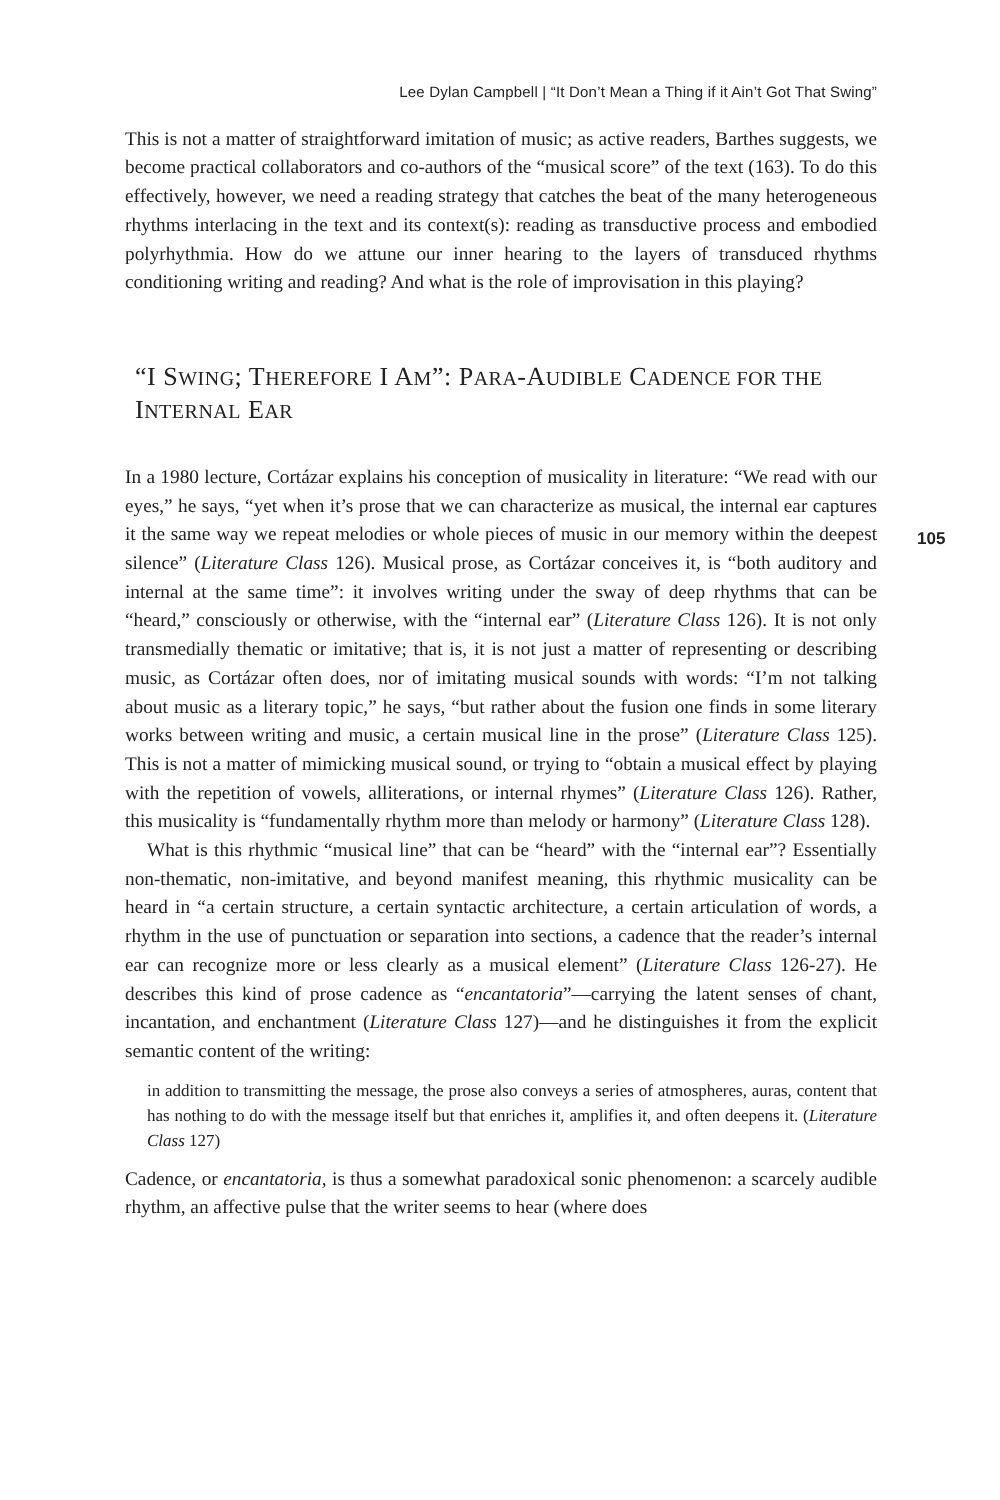Lee Dylan Campbell | “It Don’t Mean a Thing if it Ain’t Got That Swing”
This is not a matter of straightforward imitation of music; as active readers, Barthes suggests, we become practical collaborators and co-authors of the “musical score” of the text (163). To do this effectively, however, we need a reading strategy that catches the beat of the many heterogeneous rhythms interlacing in the text and its context(s): reading as transductive process and embodied polyrhythmia. How do we attune our inner hearing to the layers of transduced rhythms conditioning writing and reading? And what is the role of improvisation in this playing?
“I SWING; THEREFORE I AM”: PARA-AUDIBLE CADENCE FOR THE INTERNAL EAR
In a 1980 lecture, Cortázar explains his conception of musicality in literature: “We read with our eyes,” he says, “yet when it’s prose that we can characterize as musical, the internal ear captures it the same way we repeat melodies or whole pieces of music in our memory within the deepest silence” (Literature Class 126). Musical prose, as Cortázar conceives it, is “both auditory and internal at the same time”: it involves writing under the sway of deep rhythms that can be “heard,” consciously or otherwise, with the “internal ear” (Literature Class 126). It is not only transmedially thematic or imitative; that is, it is not just a matter of representing or describing music, as Cortázar often does, nor of imitating musical sounds with words: “I’m not talking about music as a literary topic,” he says, “but rather about the fusion one finds in some literary works between writing and music, a certain musical line in the prose” (Literature Class 125). This is not a matter of mimicking musical sound, or trying to “obtain a musical effect by playing with the repetition of vowels, alliterations, or internal rhymes” (Literature Class 126). Rather, this musicality is “fundamentally rhythm more than melody or harmony” (Literature Class 128).
105
What is this rhythmic “musical line” that can be “heard” with the “internal ear”? Essentially non-thematic, non-imitative, and beyond manifest meaning, this rhythmic musicality can be heard in “a certain structure, a certain syntactic architecture, a certain articulation of words, a rhythm in the use of punctuation or separation into sections, a cadence that the reader’s internal ear can recognize more or less clearly as a musical element” (Literature Class 126-27). He describes this kind of prose cadence as “encantatoria”—carrying the latent senses of chant, incantation, and enchantment (Literature Class 127)—and he distinguishes it from the explicit semantic content of the writing:
in addition to transmitting the message, the prose also conveys a series of atmospheres, auras, content that has nothing to do with the message itself but that enriches it, amplifies it, and often deepens it. (Literature Class 127)
Cadence, or encantatoria, is thus a somewhat paradoxical sonic phenomenon: a scarcely audible rhythm, an affective pulse that the writer seems to hear (where does